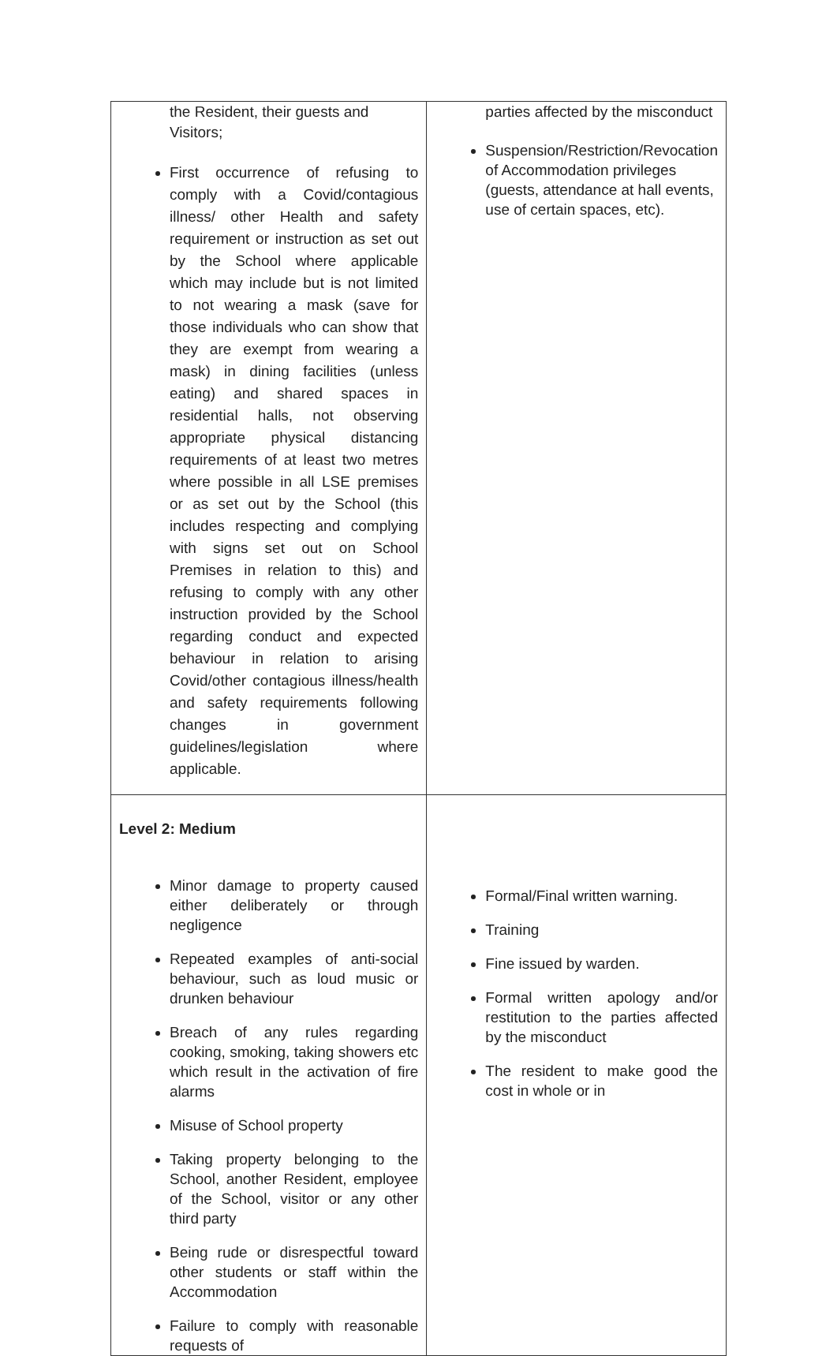| the Resident, their guests and Visitors; First occurrence of refusing to comply with a Covid/contagious illness/ other Health and safety requirement or instruction as set out by the School where applicable which may include but is not limited to not wearing a mask (save for those individuals who can show that they are exempt from wearing a mask) in dining facilities (unless eating) and shared spaces in residential halls, not observing appropriate physical distancing requirements of at least two metres where possible in all LSE premises or as set out by the School (this includes respecting and complying with signs set out on School Premises in relation to this) and refusing to comply with any other instruction provided by the School regarding conduct and expected behaviour in relation to arising Covid/other contagious illness/health and safety requirements following changes in government guidelines/legislation where applicable. | parties affected by the misconduct Suspension/Restriction/Revocation of Accommodation privileges (guests, attendance at hall events, use of certain spaces, etc). |
| Level 2: Medium Minor damage to property caused either deliberately or through negligence Repeated examples of anti-social behaviour, such as loud music or drunken behaviour Breach of any rules regarding cooking, smoking, taking showers etc which result in the activation of fire alarms Misuse of School property Taking property belonging to the School, another Resident, employee of the School, visitor or any other third party Being rude or disrespectful toward other students or staff within the Accommodation Failure to comply with reasonable requests of | Formal/Final written warning. Training Fine issued by warden. Formal written apology and/or restitution to the parties affected by the misconduct The resident to make good the cost in whole or in |